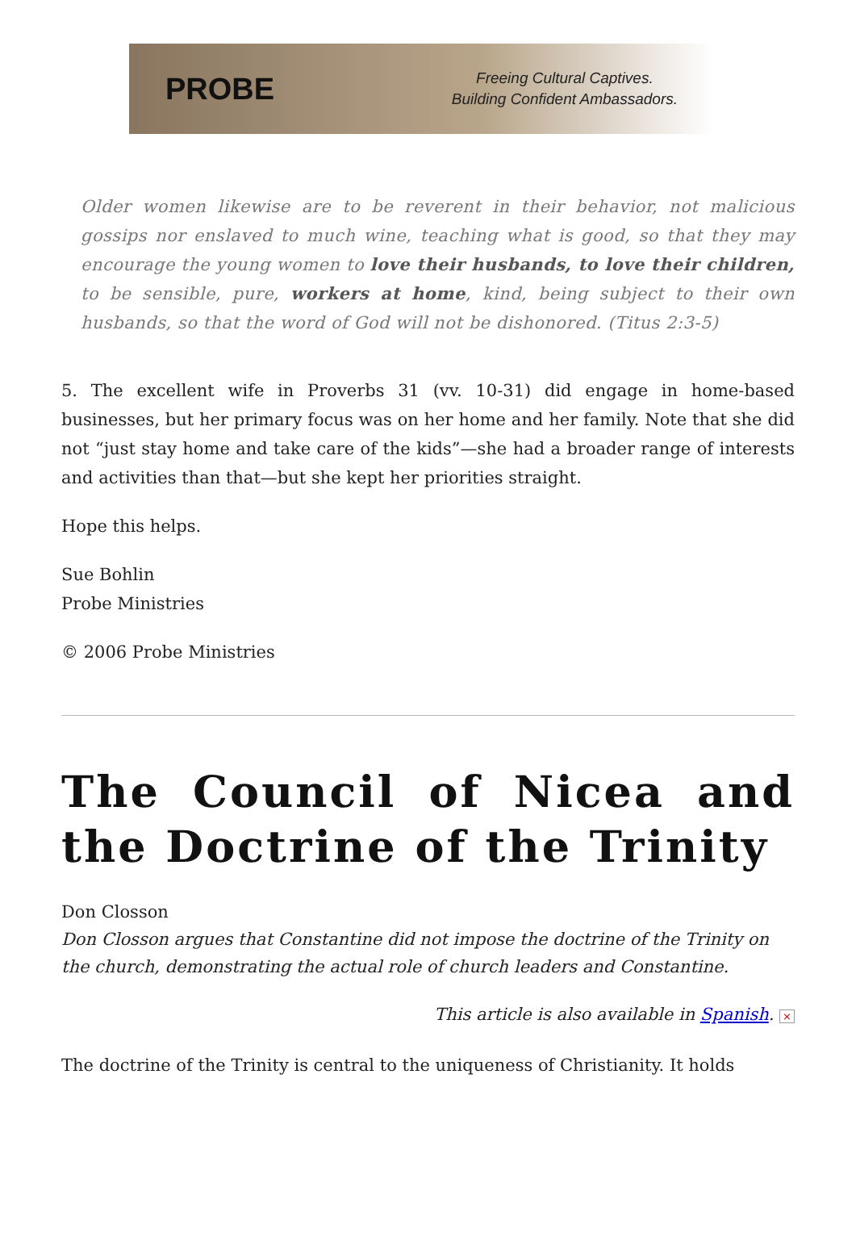PROBE
Freeing Cultural Captives.
Building Confident Ambassadors.
Older women likewise are to be reverent in their behavior, not malicious gossips nor enslaved to much wine, teaching what is good, so that they may encourage the young women to love their husbands, to love their children, to be sensible, pure, workers at home, kind, being subject to their own husbands, so that the word of God will not be dishonored. (Titus 2:3-5)
5. The excellent wife in Proverbs 31 (vv. 10-31) did engage in home-based businesses, but her primary focus was on her home and her family. Note that she did not “just stay home and take care of the kids”—she had a broader range of interests and activities than that—but she kept her priorities straight.
Hope this helps.
Sue Bohlin
Probe Ministries
© 2006 Probe Ministries
The Council of Nicea and the Doctrine of the Trinity
Don Closson
Don Closson argues that Constantine did not impose the doctrine of the Trinity on the church, demonstrating the actual role of church leaders and Constantine.
This article is also available in Spanish. ×
The doctrine of the Trinity is central to the uniqueness of Christianity. It holds